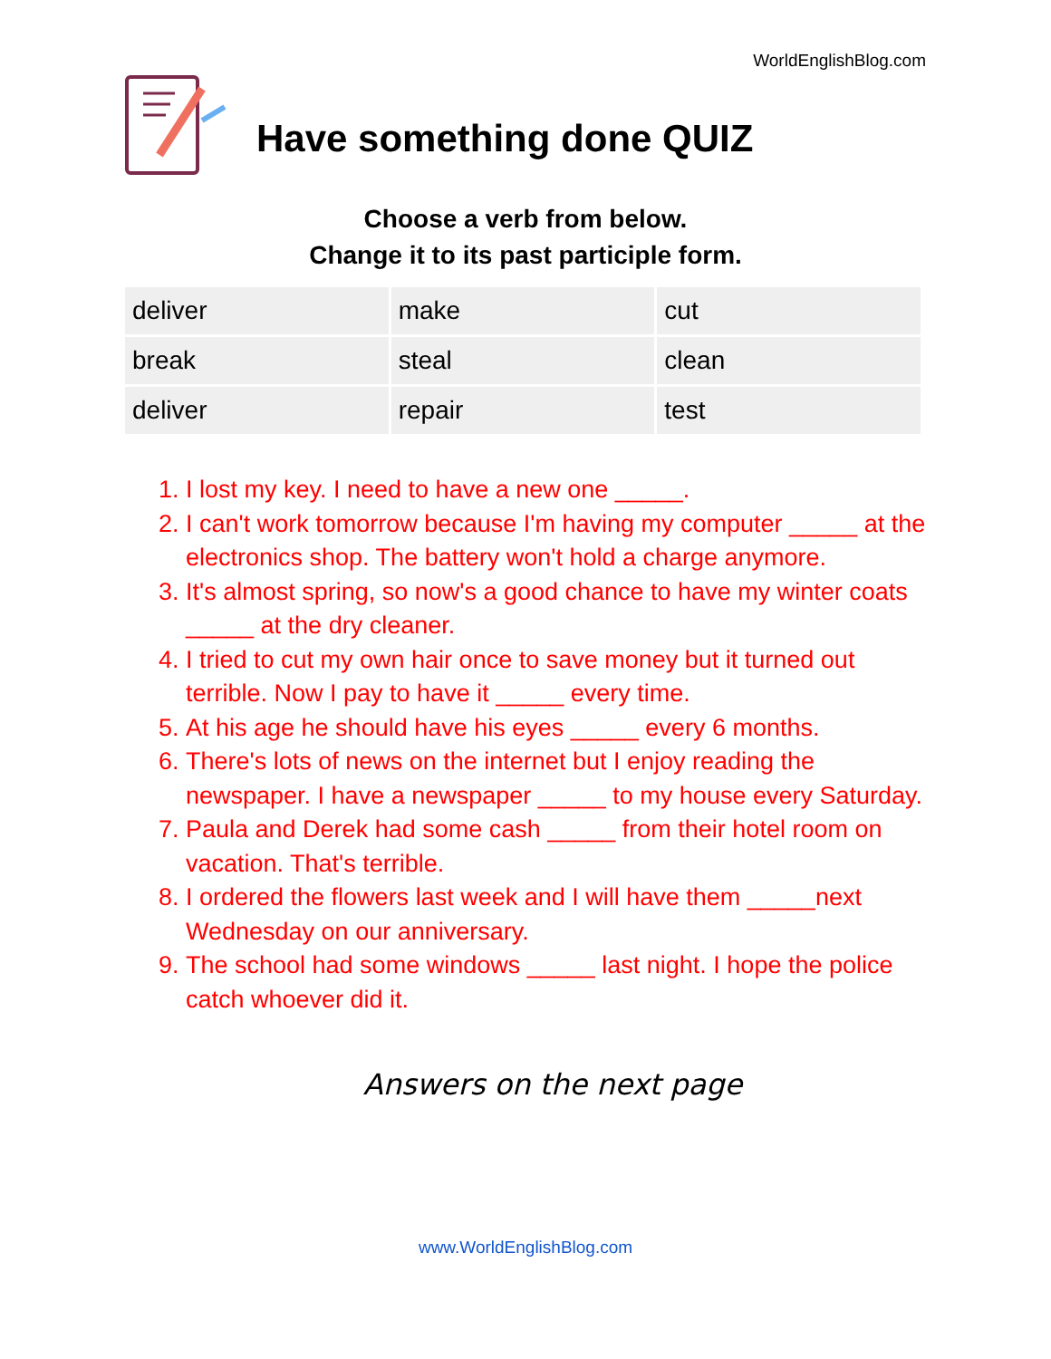WorldEnglishBlog.com
Have something done QUIZ
Choose a verb from below.
Change it to its past participle form.
| deliver | make | cut |
| break | steal | clean |
| deliver | repair | test |
1. I lost my key. I need to have a new one _____.
2. I can't work tomorrow because I'm having my computer _____ at the electronics shop. The battery won't hold a charge anymore.
3. It's almost spring, so now's a good chance to have my winter coats _____ at the dry cleaner.
4. I tried to cut my own hair once to save money but it turned out terrible. Now I pay to have it _____ every time.
5. At his age he should have his eyes _____ every 6 months.
6. There's lots of news on the internet but I enjoy reading the newspaper. I have a newspaper _____ to my house every Saturday.
7. Paula and Derek had some cash _____ from their hotel room on vacation. That's terrible.
8. I ordered the flowers last week and I will have them _____next Wednesday on our anniversary.
9. The school had some windows _____ last night. I hope the police catch whoever did it.
Answers on the next page
www.WorldEnglishBlog.com